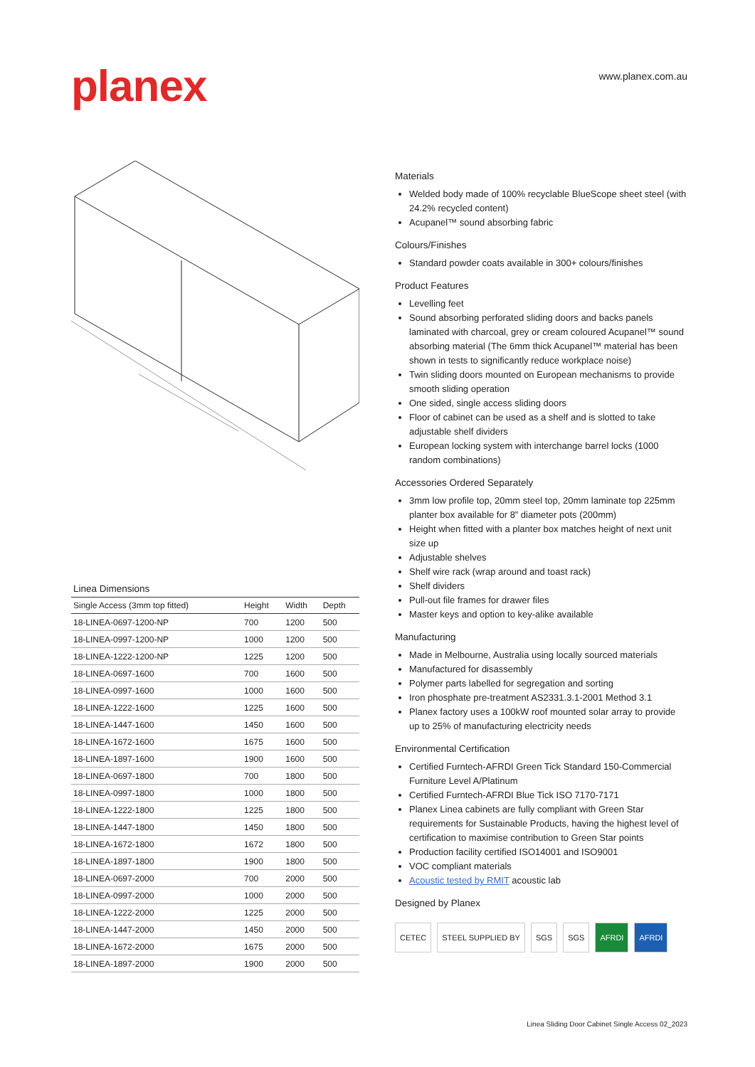planex
www.planex.com.au
Linea Dimensions
| Single Access (3mm top fitted) | Height | Width | Depth |
| --- | --- | --- | --- |
| 18-LINEA-0697-1200-NP | 700 | 1200 | 500 |
| 18-LINEA-0997-1200-NP | 1000 | 1200 | 500 |
| 18-LINEA-1222-1200-NP | 1225 | 1200 | 500 |
| 18-LINEA-0697-1600 | 700 | 1600 | 500 |
| 18-LINEA-0997-1600 | 1000 | 1600 | 500 |
| 18-LINEA-1222-1600 | 1225 | 1600 | 500 |
| 18-LINEA-1447-1600 | 1450 | 1600 | 500 |
| 18-LINEA-1672-1600 | 1675 | 1600 | 500 |
| 18-LINEA-1897-1600 | 1900 | 1600 | 500 |
| 18-LINEA-0697-1800 | 700 | 1800 | 500 |
| 18-LINEA-0997-1800 | 1000 | 1800 | 500 |
| 18-LINEA-1222-1800 | 1225 | 1800 | 500 |
| 18-LINEA-1447-1800 | 1450 | 1800 | 500 |
| 18-LINEA-1672-1800 | 1672 | 1800 | 500 |
| 18-LINEA-1897-1800 | 1900 | 1800 | 500 |
| 18-LINEA-0697-2000 | 700 | 2000 | 500 |
| 18-LINEA-0997-2000 | 1000 | 2000 | 500 |
| 18-LINEA-1222-2000 | 1225 | 2000 | 500 |
| 18-LINEA-1447-2000 | 1450 | 2000 | 500 |
| 18-LINEA-1672-2000 | 1675 | 2000 | 500 |
| 18-LINEA-1897-2000 | 1900 | 2000 | 500 |
Materials
Welded body made of 100% recyclable BlueScope sheet steel (with 24.2% recycled content)
Acupanel™ sound absorbing fabric
Colours/Finishes
Standard powder coats available in 300+ colours/finishes
Product Features
Levelling feet
Sound absorbing perforated sliding doors and backs panels laminated with charcoal, grey or cream coloured Acupanel™ sound absorbing material (The 6mm thick Acupanel™ material has been shown in tests to significantly reduce workplace noise)
Twin sliding doors mounted on European mechanisms to provide smooth sliding operation
One sided, single access sliding doors
Floor of cabinet can be used as a shelf and is slotted to take adjustable shelf dividers
European locking system with interchange barrel locks (1000 random combinations)
Accessories Ordered Separately
3mm low profile top, 20mm steel top, 20mm laminate top 225mm planter box available for 8” diameter pots (200mm)
Height when fitted with a planter box matches height of next unit size up
Adjustable shelves
Shelf wire rack (wrap around and toast rack)
Shelf dividers
Pull-out file frames for drawer files
Master keys and option to key-alike available
Manufacturing
Made in Melbourne, Australia using locally sourced materials
Manufactured for disassembly
Polymer parts labelled for segregation and sorting
Iron phosphate pre-treatment AS2331.3.1-2001 Method 3.1
Planex factory uses a 100kW roof mounted solar array to provide up to 25% of manufacturing electricity needs
Environmental Certification
Certified Furntech-AFRDI Green Tick Standard 150-Commercial Furniture Level A/Platinum
Certified Furntech-AFRDI Blue Tick ISO 7170-7171
Planex Linea cabinets are fully compliant with Green Star requirements for Sustainable Products, having the highest level of certification to maximise contribution to Green Star points
Production facility certified ISO14001 and ISO9001
VOC compliant materials
Acoustic tested by RMIT acoustic lab
Designed by Planex
CETEC STEEL SUPPLIED BY SGS SGS AFRDI AFRDI
Linea Sliding Door Cabinet Single Access 02_2023